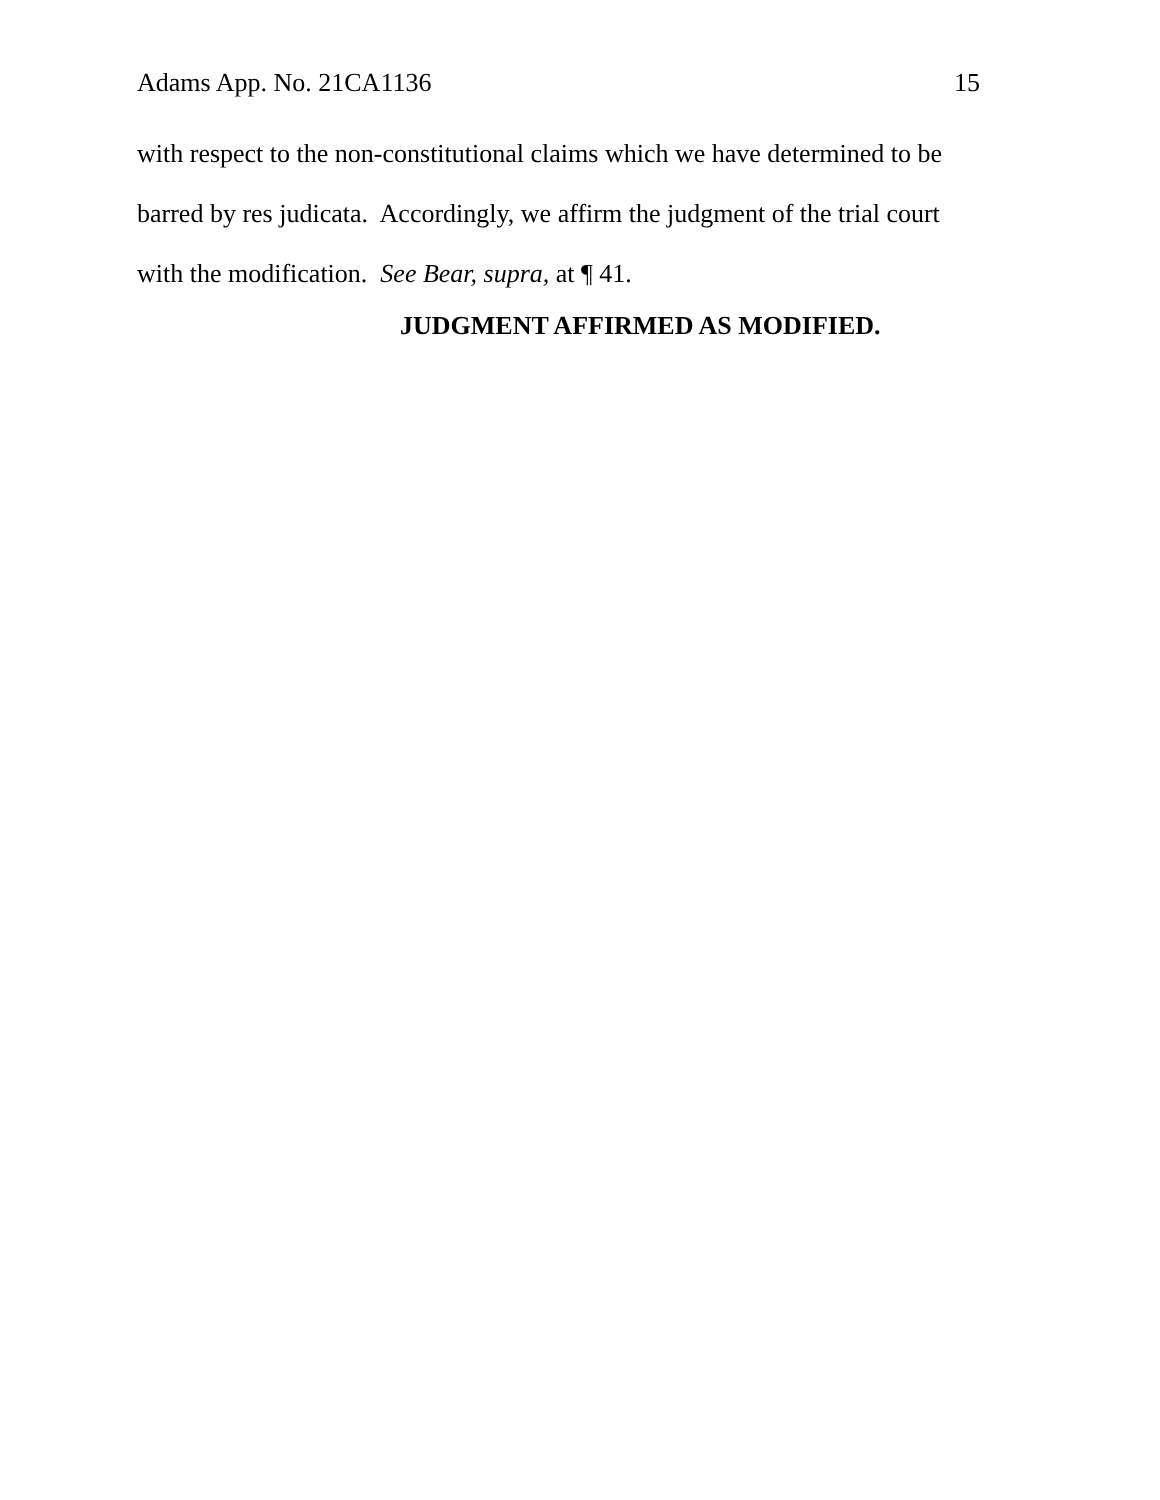Adams App. No. 21CA1136 15
with respect to the non-constitutional claims which we have determined to be barred by res judicata. Accordingly, we affirm the judgment of the trial court with the modification. See Bear, supra, at ¶ 41.
JUDGMENT AFFIRMED AS MODIFIED.